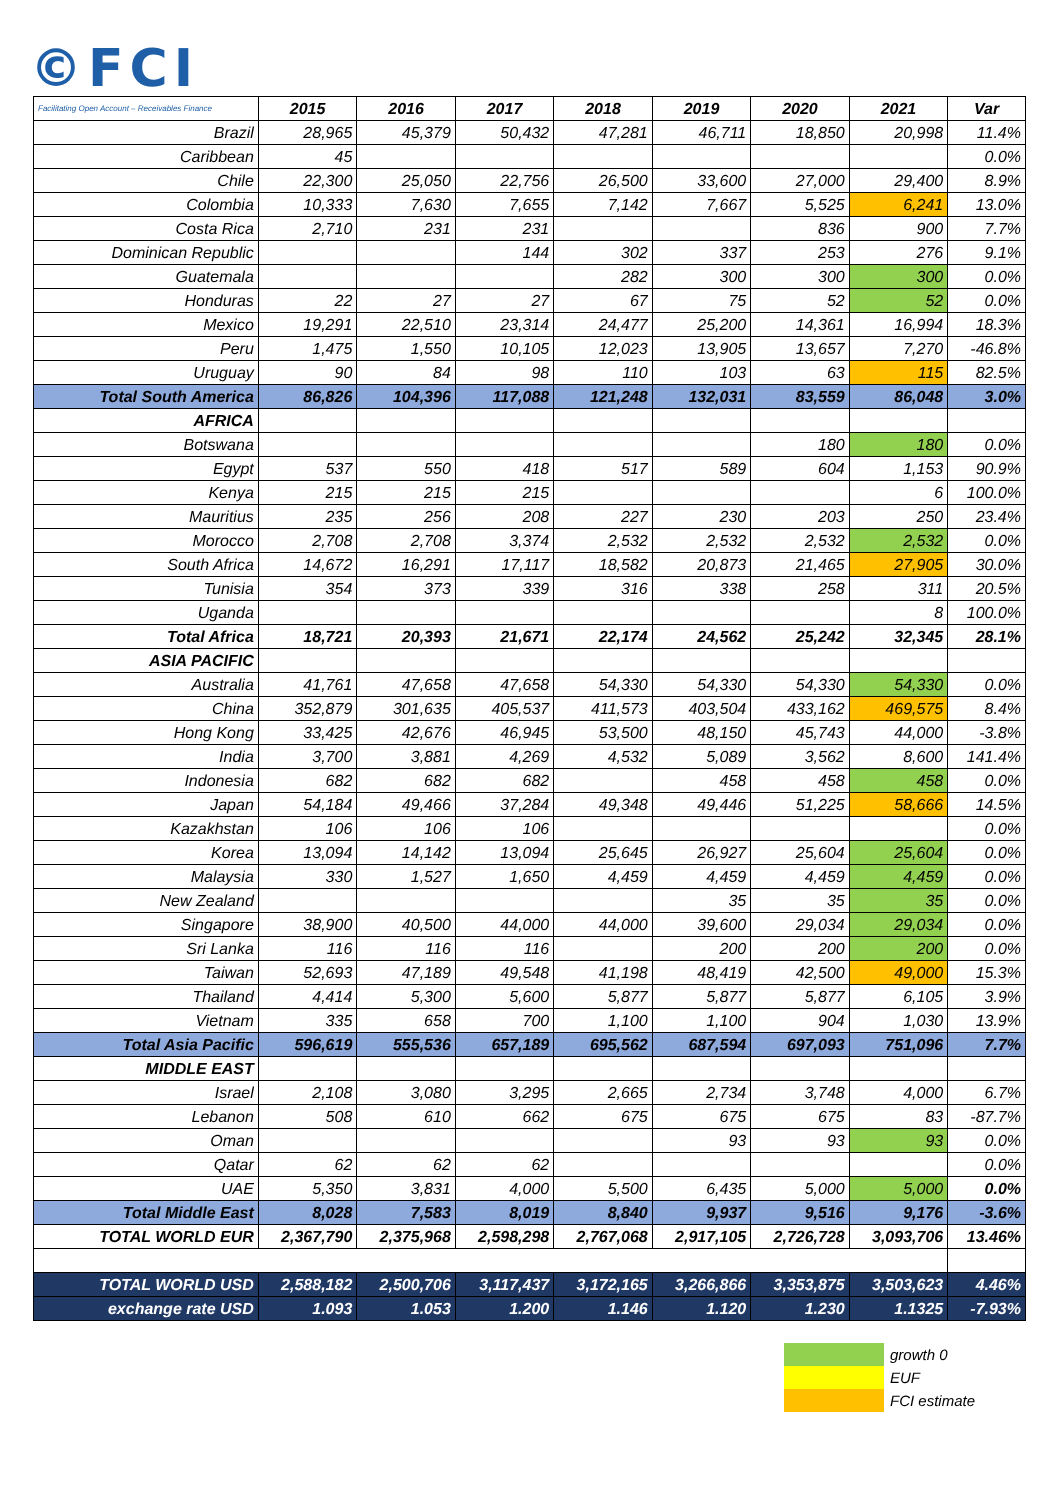©FCI
| Facilitating Open Account – Receivables Finance | 2015 | 2016 | 2017 | 2018 | 2019 | 2020 | 2021 | Var |
| --- | --- | --- | --- | --- | --- | --- | --- | --- |
| Brazil | 28,965 | 45,379 | 50,432 | 47,281 | 46,711 | 18,850 | 20,998 | 11.4% |
| Caribbean | 45 | | | | | | | 0.0% |
| Chile | 22,300 | 25,050 | 22,756 | 26,500 | 33,600 | 27,000 | 29,400 | 8.9% |
| Colombia | 10,333 | 7,630 | 7,655 | 7,142 | 7,667 | 5,525 | 6,241 | 13.0% |
| Costa Rica | 2,710 | 231 | 231 | | | 836 | 900 | 7.7% |
| Dominican Republic | | | 144 | 302 | 337 | 253 | 276 | 9.1% |
| Guatemala | | | | 282 | 300 | 300 | 300 | 0.0% |
| Honduras | 22 | 27 | 27 | 67 | 75 | 52 | 52 | 0.0% |
| Mexico | 19,291 | 22,510 | 23,314 | 24,477 | 25,200 | 14,361 | 16,994 | 18.3% |
| Peru | 1,475 | 1,550 | 10,105 | 12,023 | 13,905 | 13,657 | 7,270 | -46.8% |
| Uruguay | 90 | 84 | 98 | 110 | 103 | 63 | 115 | 82.5% |
| Total South America | 86,826 | 104,396 | 117,088 | 121,248 | 132,031 | 83,559 | 86,048 | 3.0% |
| AFRICA | | | | | | | | |
| Botswana | | | | | | 180 | 180 | 0.0% |
| Egypt | 537 | 550 | 418 | 517 | 589 | 604 | 1,153 | 90.9% |
| Kenya | 215 | 215 | 215 | | | | 6 | 100.0% |
| Mauritius | 235 | 256 | 208 | 227 | 230 | 203 | 250 | 23.4% |
| Morocco | 2,708 | 2,708 | 3,374 | 2,532 | 2,532 | 2,532 | 2,532 | 0.0% |
| South Africa | 14,672 | 16,291 | 17,117 | 18,582 | 20,873 | 21,465 | 27,905 | 30.0% |
| Tunisia | 354 | 373 | 339 | 316 | 338 | 258 | 311 | 20.5% |
| Uganda | | | | | | | 8 | 100.0% |
| Total Africa | 18,721 | 20,393 | 21,671 | 22,174 | 24,562 | 25,242 | 32,345 | 28.1% |
| ASIA PACIFIC | | | | | | | | |
| Australia | 41,761 | 47,658 | 47,658 | 54,330 | 54,330 | 54,330 | 54,330 | 0.0% |
| China | 352,879 | 301,635 | 405,537 | 411,573 | 403,504 | 433,162 | 469,575 | 8.4% |
| Hong Kong | 33,425 | 42,676 | 46,945 | 53,500 | 48,150 | 45,743 | 44,000 | -3.8% |
| India | 3,700 | 3,881 | 4,269 | 4,532 | 5,089 | 3,562 | 8,600 | 141.4% |
| Indonesia | 682 | 682 | 682 | | 458 | 458 | 458 | 0.0% |
| Japan | 54,184 | 49,466 | 37,284 | 49,348 | 49,446 | 51,225 | 58,666 | 14.5% |
| Kazakhstan | 106 | 106 | 106 | | | | | 0.0% |
| Korea | 13,094 | 14,142 | 13,094 | 25,645 | 26,927 | 25,604 | 25,604 | 0.0% |
| Malaysia | 330 | 1,527 | 1,650 | 4,459 | 4,459 | 4,459 | 4,459 | 0.0% |
| New Zealand | | | | | 35 | 35 | 35 | 0.0% |
| Singapore | 38,900 | 40,500 | 44,000 | 44,000 | 39,600 | 29,034 | 29,034 | 0.0% |
| Sri Lanka | 116 | 116 | 116 | | 200 | 200 | 200 | 0.0% |
| Taiwan | 52,693 | 47,189 | 49,548 | 41,198 | 48,419 | 42,500 | 49,000 | 15.3% |
| Thailand | 4,414 | 5,300 | 5,600 | 5,877 | 5,877 | 5,877 | 6,105 | 3.9% |
| Vietnam | 335 | 658 | 700 | 1,100 | 1,100 | 904 | 1,030 | 13.9% |
| Total Asia Pacific | 596,619 | 555,536 | 657,189 | 695,562 | 687,594 | 697,093 | 751,096 | 7.7% |
| MIDDLE EAST | | | | | | | | |
| Israel | 2,108 | 3,080 | 3,295 | 2,665 | 2,734 | 3,748 | 4,000 | 6.7% |
| Lebanon | 508 | 610 | 662 | 675 | 675 | 675 | 83 | -87.7% |
| Oman | | | | | 93 | 93 | 93 | 0.0% |
| Qatar | 62 | 62 | 62 | | | | | 0.0% |
| UAE | 5,350 | 3,831 | 4,000 | 5,500 | 6,435 | 5,000 | 5,000 | 0.0% |
| Total Middle East | 8,028 | 7,583 | 8,019 | 8,840 | 9,937 | 9,516 | 9,176 | -3.6% |
| TOTAL WORLD EUR | 2,367,790 | 2,375,968 | 2,598,298 | 2,767,068 | 2,917,105 | 2,726,728 | 3,093,706 | 13.46% |
| TOTAL WORLD USD | 2,588,182 | 2,500,706 | 3,117,437 | 3,172,165 | 3,266,866 | 3,353,875 | 3,503,623 | 4.46% |
| exchange rate USD | 1.093 | 1.053 | 1.200 | 1.146 | 1.120 | 1.230 | 1.1325 | -7.93% |
growth 0
EUF
FCI estimate